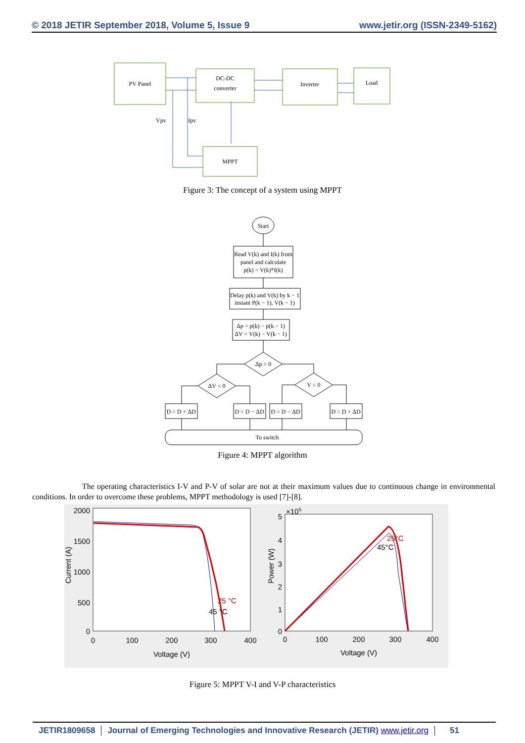© 2018 JETIR September 2018, Volume 5, Issue 9 www.jetir.org (ISSN-2349-5162)
PV Panel
DC-DC
converter
Inverter
Load
MPPT
Vpv
Ipv
Figure 3: The concept of a system using MPPT
Start
Read V(k) and I(k) from
panel and calculate
p(k) = V(k)*I(k)
Delay p(k) and V(k) by k − 1
instant P(k − 1), V(k − 1)
Δp = p(k) − p(k − 1)
ΔV = V(k) − V(k − 1)
Δp > 0
ΔV < 0
V < 0
D = D + ΔD
D = D − ΔD
D = D − ΔD
D = D + ΔD
To switch
Figure 4: MPPT algorithm
The operating characteristics I-V and P-V of solar are not at their maximum values due to continuous change in environmental conditions. In order to overcome these problems, MPPT methodology is used [7]-[8].
2000
1500
1000
500
0
5
4
3
2
1
0
0
100
200
300
400
Voltage (V)
0
100
200
300
400
Voltage (V)
×105
25 °C
45 °C
25°C
45°C
Current (A)
Power (W)
Figure 5: MPPT V-I and V-P characteristics
JETIR1809658 Journal of Emerging Technologies and Innovative Research (JETIR) www.jetir.org
51